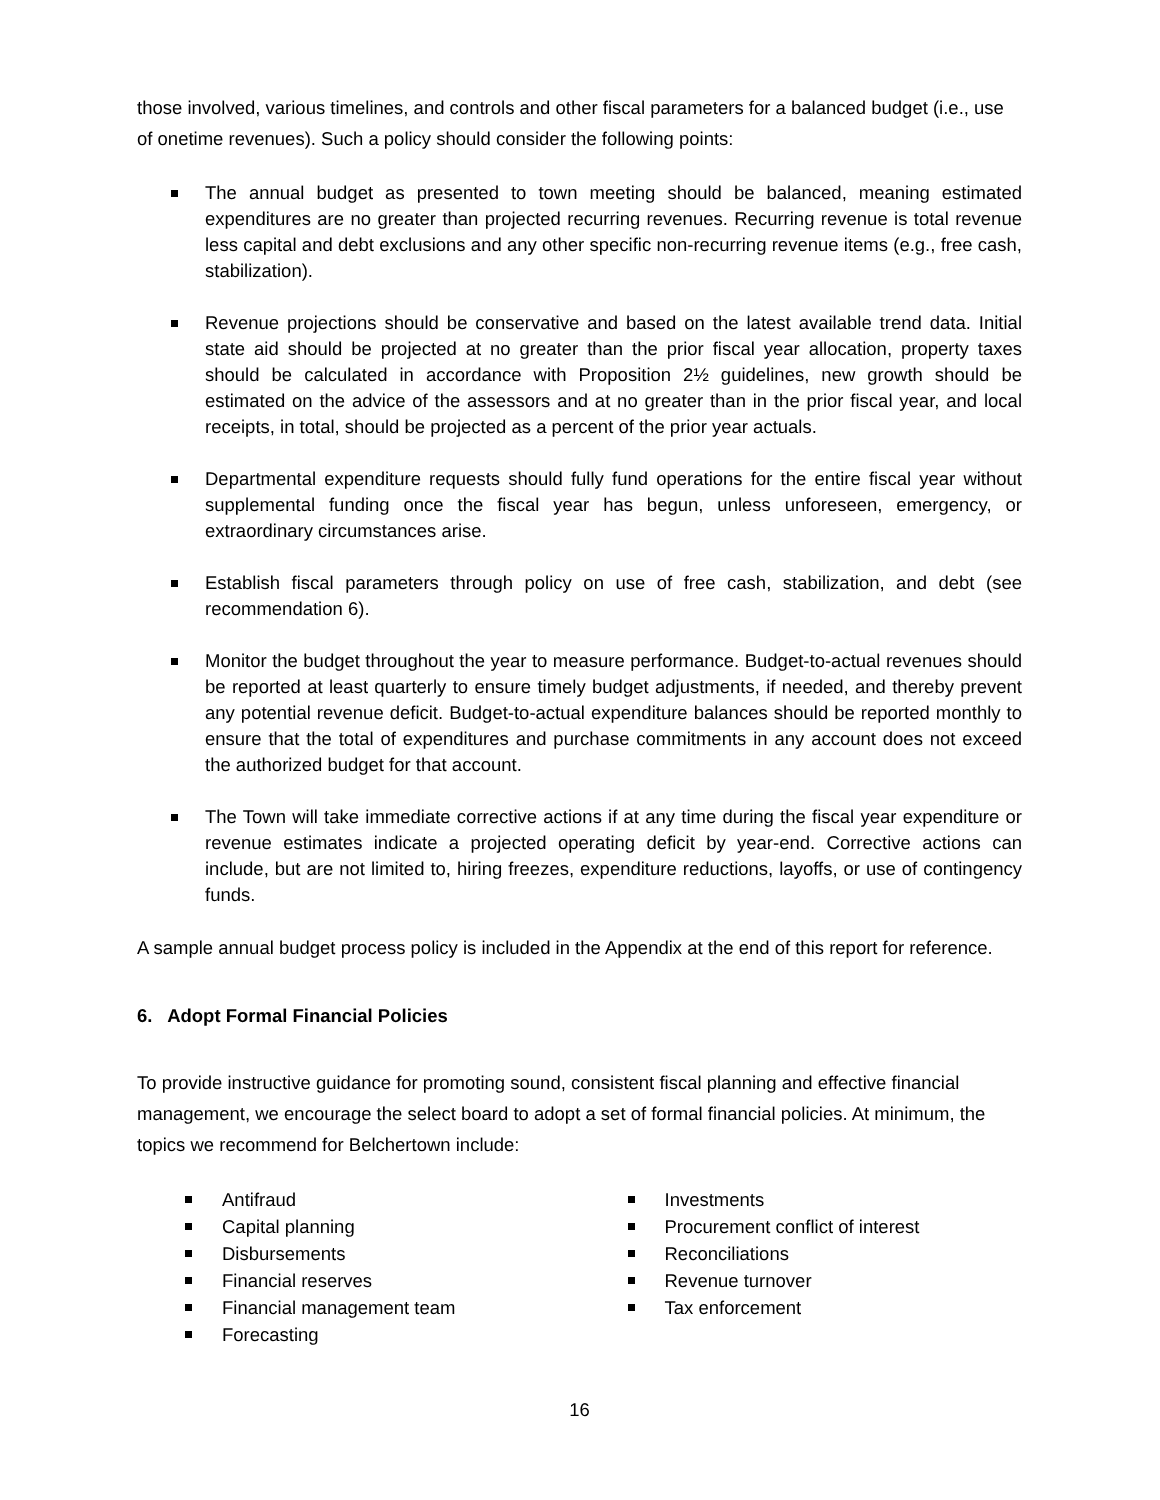those involved, various timelines, and controls and other fiscal parameters for a balanced budget (i.e., use of onetime revenues). Such a policy should consider the following points:
The annual budget as presented to town meeting should be balanced, meaning estimated expenditures are no greater than projected recurring revenues. Recurring revenue is total revenue less capital and debt exclusions and any other specific non-recurring revenue items (e.g., free cash, stabilization).
Revenue projections should be conservative and based on the latest available trend data. Initial state aid should be projected at no greater than the prior fiscal year allocation, property taxes should be calculated in accordance with Proposition 2½ guidelines, new growth should be estimated on the advice of the assessors and at no greater than in the prior fiscal year, and local receipts, in total, should be projected as a percent of the prior year actuals.
Departmental expenditure requests should fully fund operations for the entire fiscal year without supplemental funding once the fiscal year has begun, unless unforeseen, emergency, or extraordinary circumstances arise.
Establish fiscal parameters through policy on use of free cash, stabilization, and debt (see recommendation 6).
Monitor the budget throughout the year to measure performance. Budget-to-actual revenues should be reported at least quarterly to ensure timely budget adjustments, if needed, and thereby prevent any potential revenue deficit. Budget-to-actual expenditure balances should be reported monthly to ensure that the total of expenditures and purchase commitments in any account does not exceed the authorized budget for that account.
The Town will take immediate corrective actions if at any time during the fiscal year expenditure or revenue estimates indicate a projected operating deficit by year-end. Corrective actions can include, but are not limited to, hiring freezes, expenditure reductions, layoffs, or use of contingency funds.
A sample annual budget process policy is included in the Appendix at the end of this report for reference.
6. Adopt Formal Financial Policies
To provide instructive guidance for promoting sound, consistent fiscal planning and effective financial management, we encourage the select board to adopt a set of formal financial policies. At minimum, the topics we recommend for Belchertown include:
Antifraud
Capital planning
Disbursements
Financial reserves
Financial management team
Forecasting
Investments
Procurement conflict of interest
Reconciliations
Revenue turnover
Tax enforcement
16